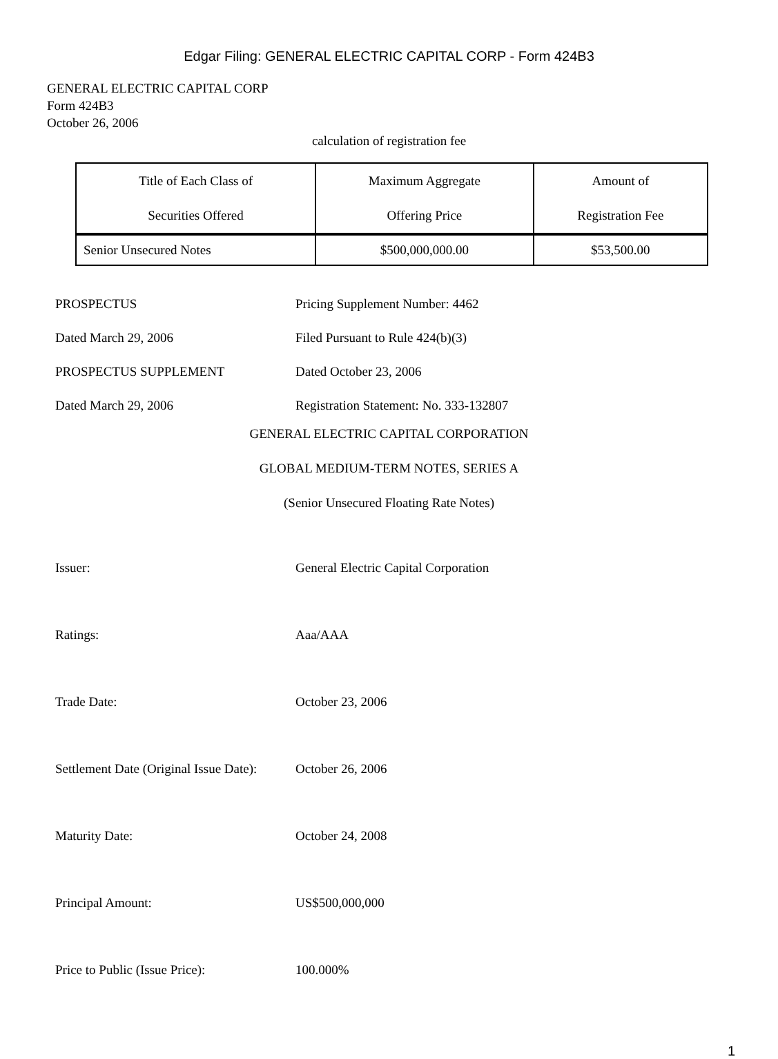Edgar Filing: GENERAL ELECTRIC CAPITAL CORP - Form 424B3
GENERAL ELECTRIC CAPITAL CORP
Form 424B3
October 26, 2006
calculation of registration fee
| Title of Each Class of Securities Offered | Maximum Aggregate Offering Price | Amount of Registration Fee |
| Senior Unsecured Notes | $500,000,000.00 | $53,500.00 |
| PROSPECTUS | Pricing Supplement Number: 4462 |
| Dated March 29, 2006 | Filed Pursuant to Rule 424(b)(3) |
| PROSPECTUS SUPPLEMENT | Dated October 23, 2006 |
| Dated March 29, 2006 | Registration Statement: No. 333-132807 |
GENERAL ELECTRIC CAPITAL CORPORATION
GLOBAL MEDIUM-TERM NOTES, SERIES A
(Senior Unsecured Floating Rate Notes)
| Issuer: | General Electric Capital Corporation |
| Ratings: | Aaa/AAA |
| Trade Date: | October 23, 2006 |
| Settlement Date (Original Issue Date): | October 26, 2006 |
| Maturity Date: | October 24, 2008 |
| Principal Amount: | US$500,000,000 |
| Price to Public (Issue Price): | 100.000% |
1